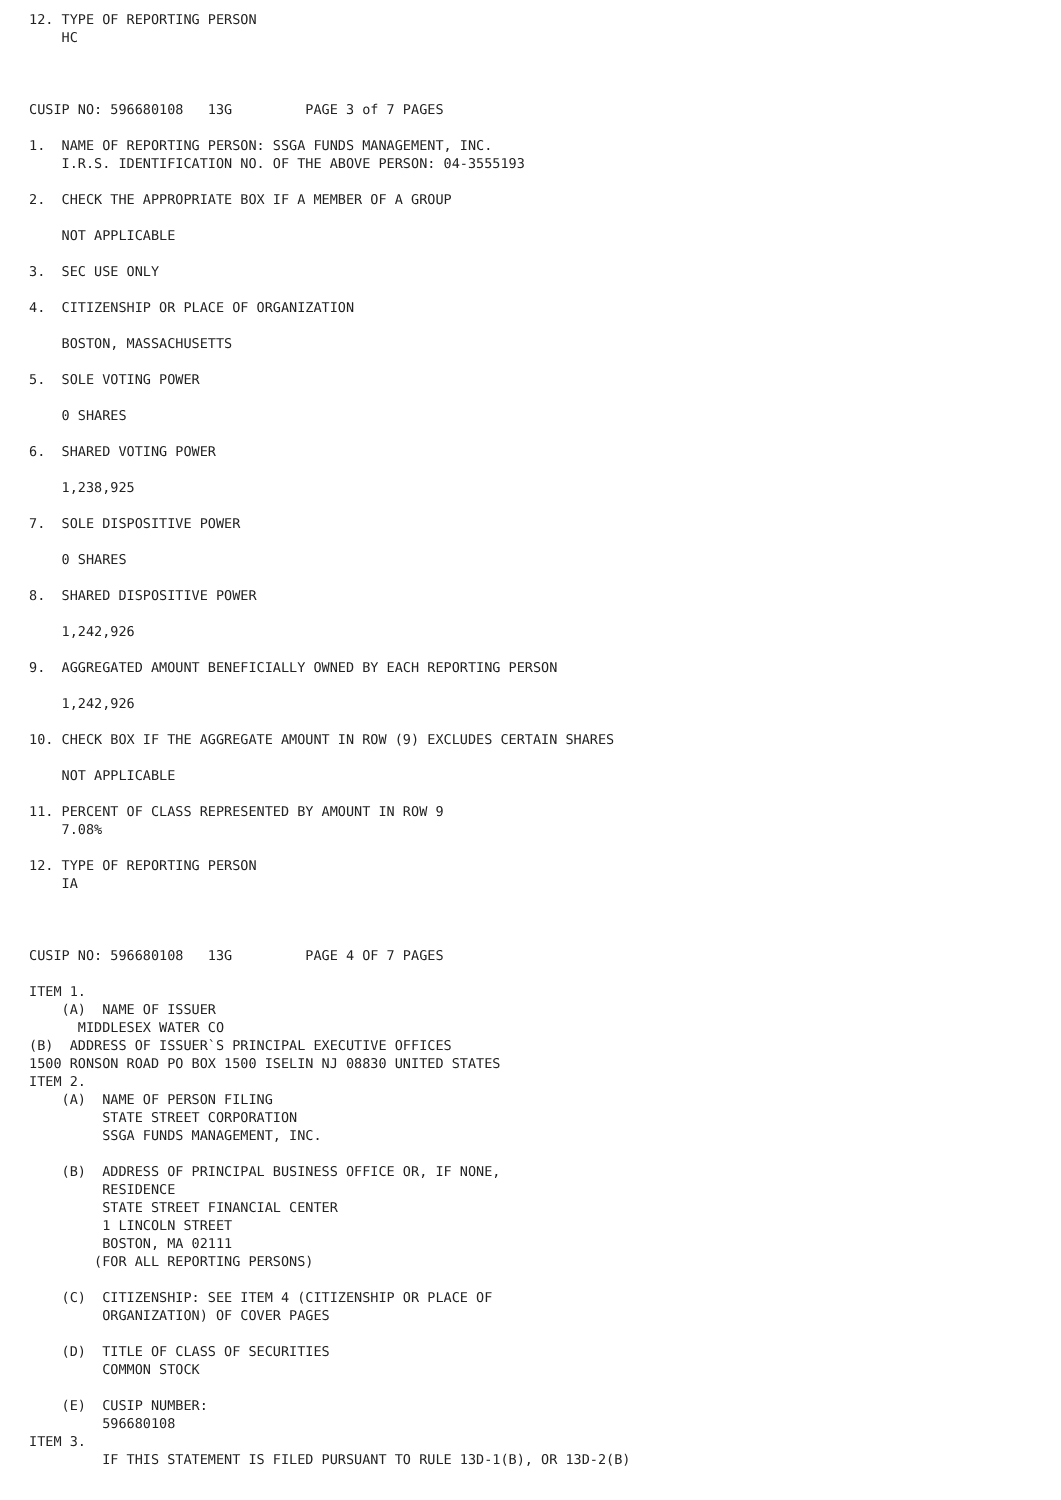12. TYPE OF REPORTING PERSON
    HC



CUSIP NO: 596680108   13G         PAGE 3 of 7 PAGES

1.  NAME OF REPORTING PERSON: SSGA FUNDS MANAGEMENT, INC.
    I.R.S. IDENTIFICATION NO. OF THE ABOVE PERSON: 04-3555193

2.  CHECK THE APPROPRIATE BOX IF A MEMBER OF A GROUP

    NOT APPLICABLE

3.  SEC USE ONLY

4.  CITIZENSHIP OR PLACE OF ORGANIZATION

    BOSTON, MASSACHUSETTS

5.  SOLE VOTING POWER

    0 SHARES

6.  SHARED VOTING POWER

    1,238,925

7.  SOLE DISPOSITIVE POWER

    0 SHARES

8.  SHARED DISPOSITIVE POWER

    1,242,926

9.  AGGREGATED AMOUNT BENEFICIALLY OWNED BY EACH REPORTING PERSON

    1,242,926

10. CHECK BOX IF THE AGGREGATE AMOUNT IN ROW (9) EXCLUDES CERTAIN SHARES

    NOT APPLICABLE

11. PERCENT OF CLASS REPRESENTED BY AMOUNT IN ROW 9
    7.08%

12. TYPE OF REPORTING PERSON
    IA



CUSIP NO: 596680108   13G         PAGE 4 OF 7 PAGES

ITEM 1.
    (A)  NAME OF ISSUER
      MIDDLESEX WATER CO
(B)  ADDRESS OF ISSUER`S PRINCIPAL EXECUTIVE OFFICES
1500 RONSON ROAD PO BOX 1500 ISELIN NJ 08830 UNITED STATES
ITEM 2.
    (A)  NAME OF PERSON FILING
         STATE STREET CORPORATION
         SSGA FUNDS MANAGEMENT, INC.

    (B)  ADDRESS OF PRINCIPAL BUSINESS OFFICE OR, IF NONE,
         RESIDENCE
         STATE STREET FINANCIAL CENTER
         1 LINCOLN STREET
         BOSTON, MA 02111
        (FOR ALL REPORTING PERSONS)

    (C)  CITIZENSHIP: SEE ITEM 4 (CITIZENSHIP OR PLACE OF
         ORGANIZATION) OF COVER PAGES

    (D)  TITLE OF CLASS OF SECURITIES
         COMMON STOCK

    (E)  CUSIP NUMBER:
         596680108
ITEM 3.
         IF THIS STATEMENT IS FILED PURSUANT TO RULE 13D-1(B), OR 13D-2(B)